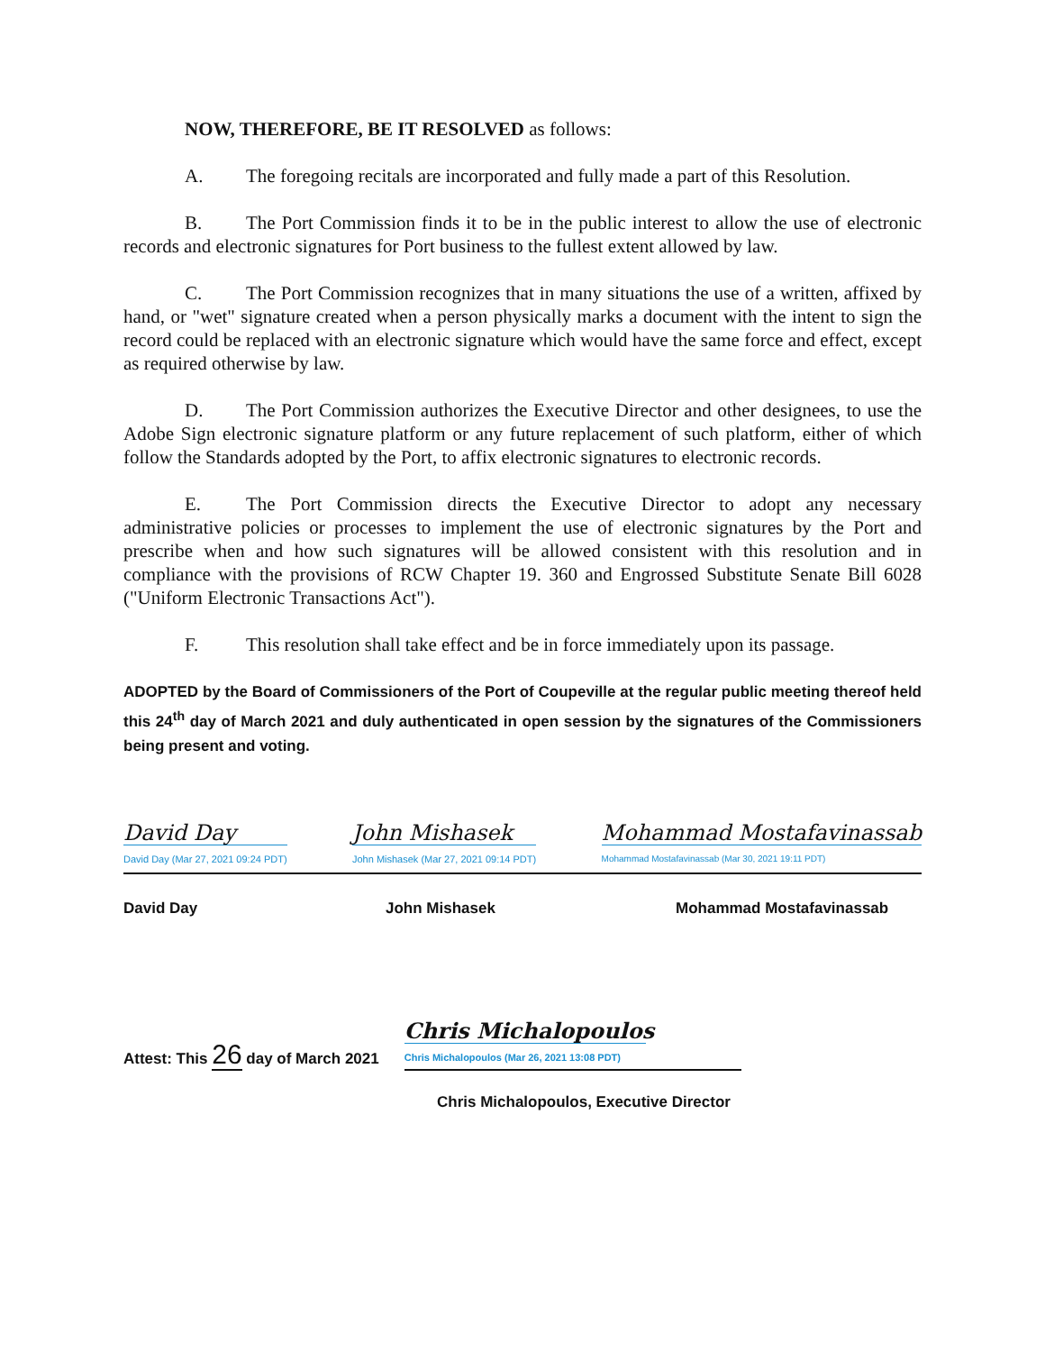NOW, THEREFORE, BE IT RESOLVED as follows:
A. The foregoing recitals are incorporated and fully made a part of this Resolution.
B. The Port Commission finds it to be in the public interest to allow the use of electronic records and electronic signatures for Port business to the fullest extent allowed by law.
C. The Port Commission recognizes that in many situations the use of a written, affixed by hand, or "wet" signature created when a person physically marks a document with the intent to sign the record could be replaced with an electronic signature which would have the same force and effect, except as required otherwise by law.
D. The Port Commission authorizes the Executive Director and other designees, to use the Adobe Sign electronic signature platform or any future replacement of such platform, either of which follow the Standards adopted by the Port, to affix electronic signatures to electronic records.
E. The Port Commission directs the Executive Director to adopt any necessary administrative policies or processes to implement the use of electronic signatures by the Port and prescribe when and how such signatures will be allowed consistent with this resolution and in compliance with the provisions of RCW Chapter 19. 360 and Engrossed Substitute Senate Bill 6028 ("Uniform Electronic Transactions Act").
F. This resolution shall take effect and be in force immediately upon its passage.
ADOPTED by the Board of Commissioners of the Port of Coupeville at the regular public meeting thereof held this 24<sup>th</sup> day of March 2021 and duly authenticated in open session by the signatures of the Commissioners being present and voting.
David Day
David Day (Mar 27, 2021 09:24 PDT)
John Mishasek
John Mishasek (Mar 27, 2021 09:14 PDT)
Mohammad Mostafavinassab
Mohammad Mostafavinassab (Mar 30, 2021 19:11 PDT)
David Day John Mishasek Mohammad Mostafavinassab
Attest: This 26 day of March 2021
Chris Michalopoulos
Chris Michalopoulos (Mar 26, 2021 13:08 PDT)
Chris Michalopoulos, Executive Director